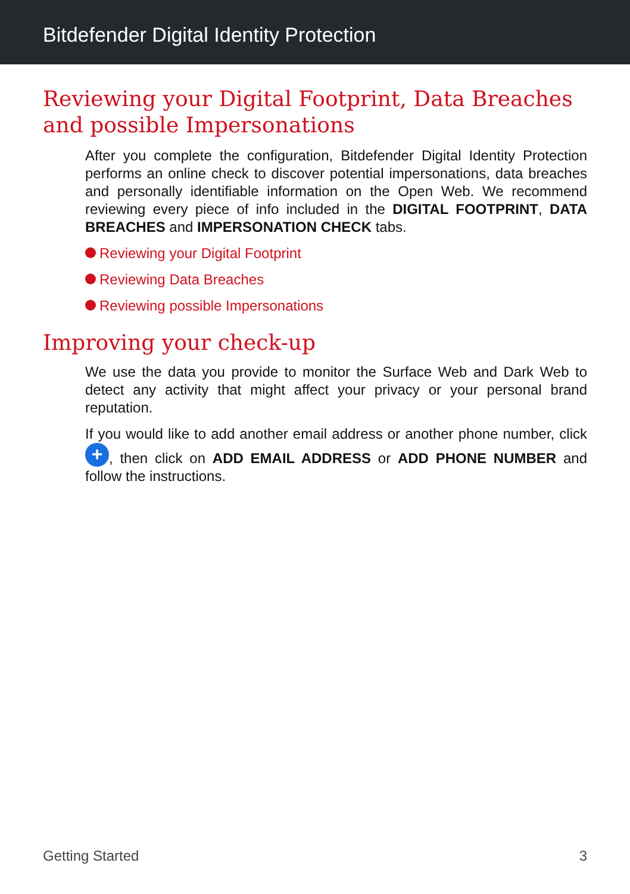Bitdefender Digital Identity Protection
Reviewing your Digital Footprint, Data Breaches and possible Impersonations
After you complete the configuration, Bitdefender Digital Identity Protection performs an online check to discover potential impersonations, data breaches and personally identifiable information on the Open Web. We recommend reviewing every piece of info included in the DIGITAL FOOTPRINT, DATA BREACHES and IMPERSONATION CHECK tabs.
Reviewing your Digital Footprint
Reviewing Data Breaches
Reviewing possible Impersonations
Improving your check-up
We use the data you provide to monitor the Surface Web and Dark Web to detect any activity that might affect your privacy or your personal brand reputation.
If you would like to add another email address or another phone number, click +, then click on ADD EMAIL ADDRESS or ADD PHONE NUMBER and follow the instructions.
Getting Started 3